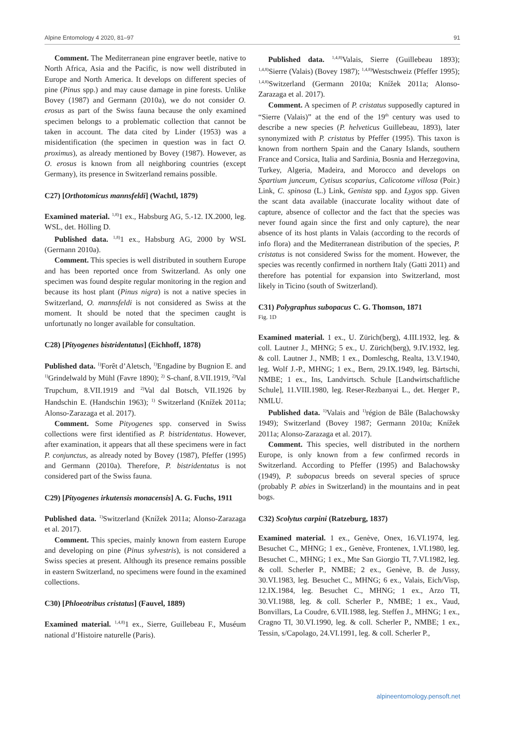Alpine Entomology 4 2020, 81–97 91
Comment. The Mediterranean pine engraver beetle, native to North Africa, Asia and the Pacific, is now well distributed in Europe and North America. It develops on different species of pine (Pinus spp.) and may cause damage in pine forests. Unlike Bovey (1987) and Germann (2010a), we do not consider O. erosus as part of the Swiss fauna because the only examined specimen belongs to a problematic collection that cannot be taken in account. The data cited by Linder (1953) was a misidentification (the specimen in question was in fact O. proximus), as already mentioned by Bovey (1987). However, as O. erosus is known from all neighboring countries (except Germany), its presence in Switzerland remains possible.
C27) [Orthotomicus mannsfeldi] (Wachtl, 1879)
Examined material. <sup>1,8)</sup>1 ex., Habsburg AG, 5.-12. IX.2000, leg. WSL, det. Hölling D.
Published data. <sup>1,8)</sup>1 ex., Habsburg AG, 2000 by WSL (Germann 2010a).
Comment. This species is well distributed in southern Europe and has been reported once from Switzerland. As only one specimen was found despite regular monitoring in the region and because its host plant (Pinus nigra) is not a native species in Switzerland, O. mannsfeldi is not considered as Swiss at the moment. It should be noted that the specimen caught is unfortunatly no longer available for consultation.
C28) [Pityogenes bistridentatus] (Eichhoff, 1878)
Published data. <sup>1)</sup>Forêt d’Aletsch, <sup>1)</sup>Engadine by Bugnion E. and <sup>1)</sup>Grindelwald by Mühl (Favre 1890); <sup>2)</sup> S-chanf, 8.VII.1919, <sup>2)</sup>Val Trupchum, 8.VII.1919 and <sup>2)</sup>Val dal Botsch, VII.1926 by Handschin E. (Handschin 1963); <sup>1)</sup> Switzerland (Knížek 2011a; Alonso-Zarazaga et al. 2017).
Comment. Some Pityogenes spp. conserved in Swiss collections were first identified as P. bistridentatus. However, after examination, it appears that all these specimens were in fact P. conjunctus, as already noted by Bovey (1987), Pfeffer (1995) and Germann (2010a). Therefore, P. bistridentatus is not considered part of the Swiss fauna.
C29) [Pityogenes irkutensis monacensis] A. G. Fuchs, 1911
Published data. <sup>1)</sup>Switzerland (Knížek 2011a; Alonso-Zarazaga et al. 2017).
Comment. This species, mainly known from eastern Europe and developing on pine (Pinus sylvestris), is not considered a Swiss species at present. Although its presence remains possible in eastern Switzerland, no specimens were found in the examined collections.
C30) [Phloeotribus cristatus] (Fauvel, 1889)
Examined material. <sup>1,4,8)</sup>1 ex., Sierre, Guillebeau F., Muséum national d’Histoire naturelle (Paris).
Published data. <sup>1,4,8)</sup>Valais, Sierre (Guillebeau 1893); <sup>1,4,8)</sup>Sierre (Valais) (Bovey 1987); <sup>1,4,8)</sup>Westschweiz (Pfeffer 1995); <sup>1,4,8)</sup>Switzerland (Germann 2010a; Knížek 2011a; Alonso-Zarazaga et al. 2017).
Comment. A specimen of P. cristatus supposedly captured in “Sierre (Valais)” at the end of the 19<sup>th</sup> century was used to describe a new species (P. helveticus Guillebeau, 1893), later synonymized with P. cristatus by Pfeffer (1995). This taxon is known from northern Spain and the Canary Islands, southern France and Corsica, Italia and Sardinia, Bosnia and Herzegovina, Turkey, Algeria, Madeira, and Morocco and develops on Spartium junceum, Cytisus scoparius, Calicotome villosa (Poir.) Link, C. spinosa (L.) Link, Genista spp. and Lygos spp. Given the scant data available (inaccurate locality without date of capture, absence of collector and the fact that the species was never found again since the first and only capture), the near absence of its host plants in Valais (according to the records of info flora) and the Mediterranean distribution of the species, P. cristatus is not considered Swiss for the moment. However, the species was recently confirmed in northern Italy (Gatti 2011) and therefore has potential for expansion into Switzerland, most likely in Ticino (south of Switzerland).
C31) Polygraphus subopacus C. G. Thomson, 1871
Fig. 1D
Examined material. 1 ex., U. Zürich(berg), 4.III.1932, leg. & coll. Lautner J., MHNG; 5 ex., U. Zürich(berg), 9.IV.1932, leg. & coll. Lautner J., NMB; 1 ex., Domleschg, Realta, 13.V.1940, leg. Wolf J.-P., MHNG; 1 ex., Bern, 29.IX.1949, leg. Bärtschi, NMBE; 1 ex., Ins, Landvirtsch. Schule [Landwirtschaftliche Schule], 11.VIII.1980, leg. Reser-Rezbanyai L., det. Herger P., NMLU.
Published data. <sup>1)</sup>Valais and <sup>1)</sup>région de Bâle (Balachowsky 1949); Switzerland (Bovey 1987; Germann 2010a; Knížek 2011a; Alonso-Zarazaga et al. 2017).
Comment. This species, well distributed in the northern Europe, is only known from a few confirmed records in Switzerland. According to Pfeffer (1995) and Balachowsky (1949), P. subopacus breeds on several species of spruce (probably P. abies in Switzerland) in the mountains and in peat bogs.
C32) Scolytus carpini (Ratzeburg, 1837)
Examined material. 1 ex., Genève, Onex, 16.VI.1974, leg. Besuchet C., MHNG; 1 ex., Genève, Frontenex, 1.VI.1980, leg. Besuchet C., MHNG; 1 ex., Mte San Giorgio TI, 7.VI.1982, leg. & coll. Scherler P., NMBE; 2 ex., Genève, B. de Jussy, 30.VI.1983, leg. Besuchet C., MHNG; 6 ex., Valais, Eich/Visp, 12.IX.1984, leg. Besuchet C., MHNG; 1 ex., Arzo TI, 30.VI.1988, leg. & coll. Scherler P., NMBE; 1 ex., Vaud, Bonvillars, La Coudre, 6.VII.1988, leg. Steffen J., MHNG; 1 ex., Cragno TI, 30.VI.1990, leg. & coll. Scherler P., NMBE; 1 ex., Tessin, s/Capolago, 24.VI.1991, leg. & coll. Scherler P.,
alpineentomology.pensoft.net